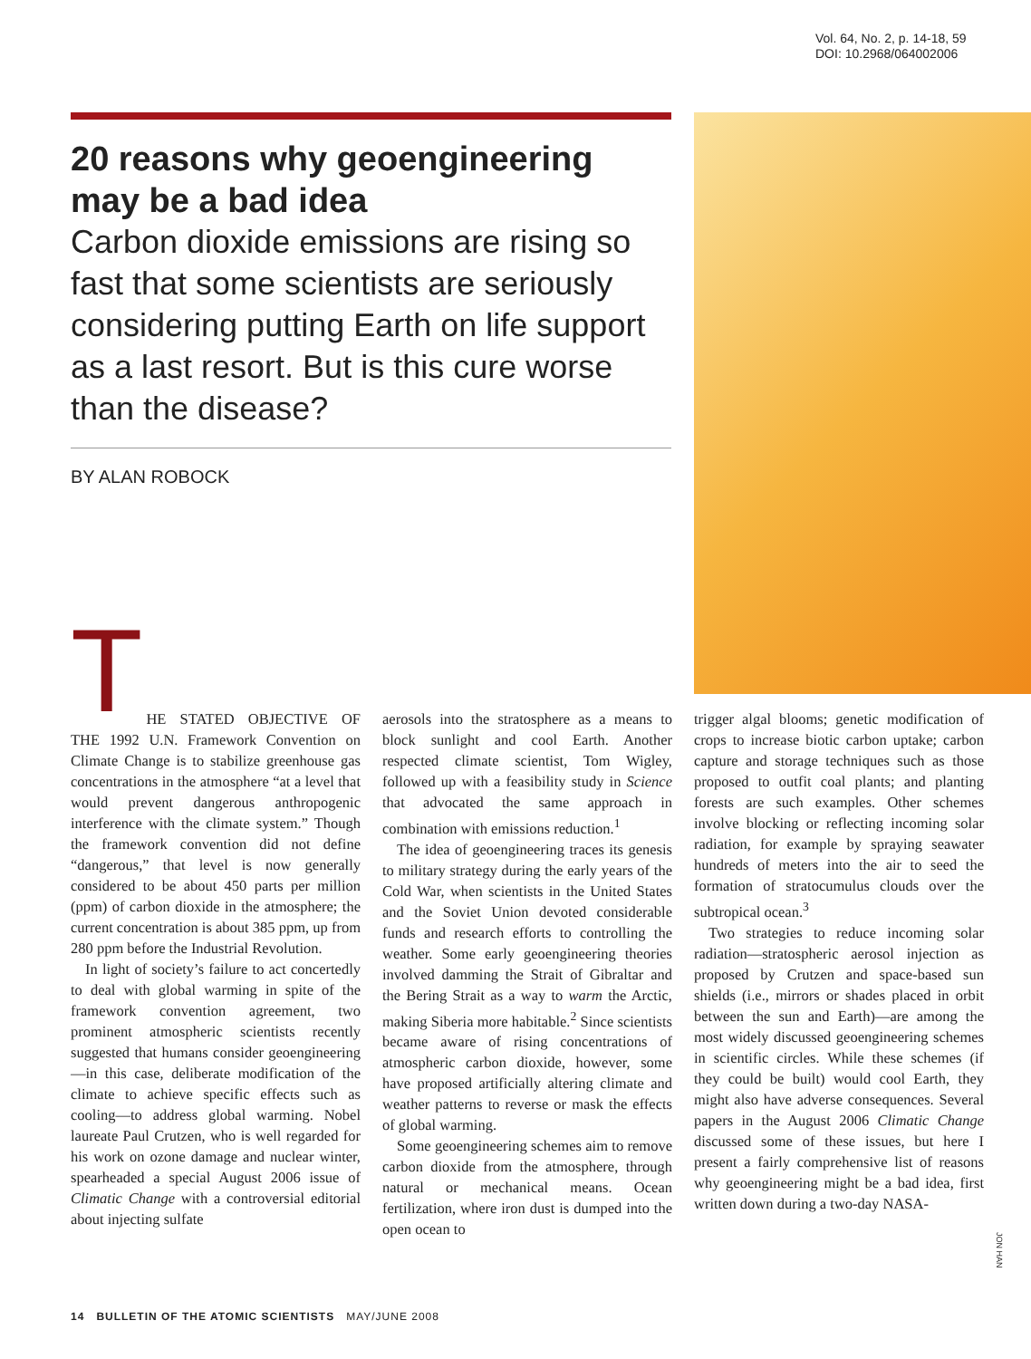Vol. 64, No. 2, p. 14-18, 59
DOI: 10.2968/064002006
20 reasons why geoengineering may be a bad idea
Carbon dioxide emissions are rising so fast that some scientists are seriously considering putting Earth on life support as a last resort. But is this cure worse than the disease?
BY ALAN ROBOCK
T
HE STATED OBJECTIVE OF THE 1992 U.N. Framework Convention on Climate Change is to stabilize greenhouse gas concentrations in the atmosphere “at a level that would prevent dangerous anthropogenic interference with the climate system.” Though the framework convention did not define “dangerous,” that level is now generally considered to be about 450 parts per million (ppm) of carbon dioxide in the atmosphere; the current concentration is about 385 ppm, up from 280 ppm before the Industrial Revolution.
In light of society’s failure to act concertedly to deal with global warming in spite of the framework convention agreement, two prominent atmospheric scientists recently suggested that humans consider geoengineering—in this case, deliberate modification of the climate to achieve specific effects such as cooling—to address global warming. Nobel laureate Paul Crutzen, who is well regarded for his work on ozone damage and nuclear winter, spearheaded a special August 2006 issue of Climatic Change with a controversial editorial about injecting sulfate
aerosols into the stratosphere as a means to block sunlight and cool Earth. Another respected climate scientist, Tom Wigley, followed up with a feasibility study in Science that advocated the same approach in combination with emissions reduction.<sup>1</sup>
The idea of geoengineering traces its genesis to military strategy during the early years of the Cold War, when scientists in the United States and the Soviet Union devoted considerable funds and research efforts to controlling the weather. Some early geoengineering theories involved damming the Strait of Gibraltar and the Bering Strait as a way to warm the Arctic, making Siberia more habitable.<sup>2</sup> Since scientists became aware of rising concentrations of atmospheric carbon dioxide, however, some have proposed artificially altering climate and weather patterns to reverse or mask the effects of global warming.
Some geoengineering schemes aim to remove carbon dioxide from the atmosphere, through natural or mechanical means. Ocean fertilization, where iron dust is dumped into the open ocean to
trigger algal blooms; genetic modification of crops to increase biotic carbon uptake; carbon capture and storage techniques such as those proposed to outfit coal plants; and planting forests are such examples. Other schemes involve blocking or reflecting incoming solar radiation, for example by spraying seawater hundreds of meters into the air to seed the formation of stratocumulus clouds over the subtropical ocean.<sup>3</sup>
Two strategies to reduce incoming solar radiation—stratospheric aerosol injection as proposed by Crutzen and space-based sun shields (i.e., mirrors or shades placed in orbit between the sun and Earth)—are among the most widely discussed geoengineering schemes in scientific circles. While these schemes (if they could be built) would cool Earth, they might also have adverse consequences. Several papers in the August 2006 Climatic Change discussed some of these issues, but here I present a fairly comprehensive list of reasons why geoengineering might be a bad idea, first written down during a two-day NASA-
JON HAN
14 BULLETIN OF THE ATOMIC SCIENTISTS MAY/JUNE 2008